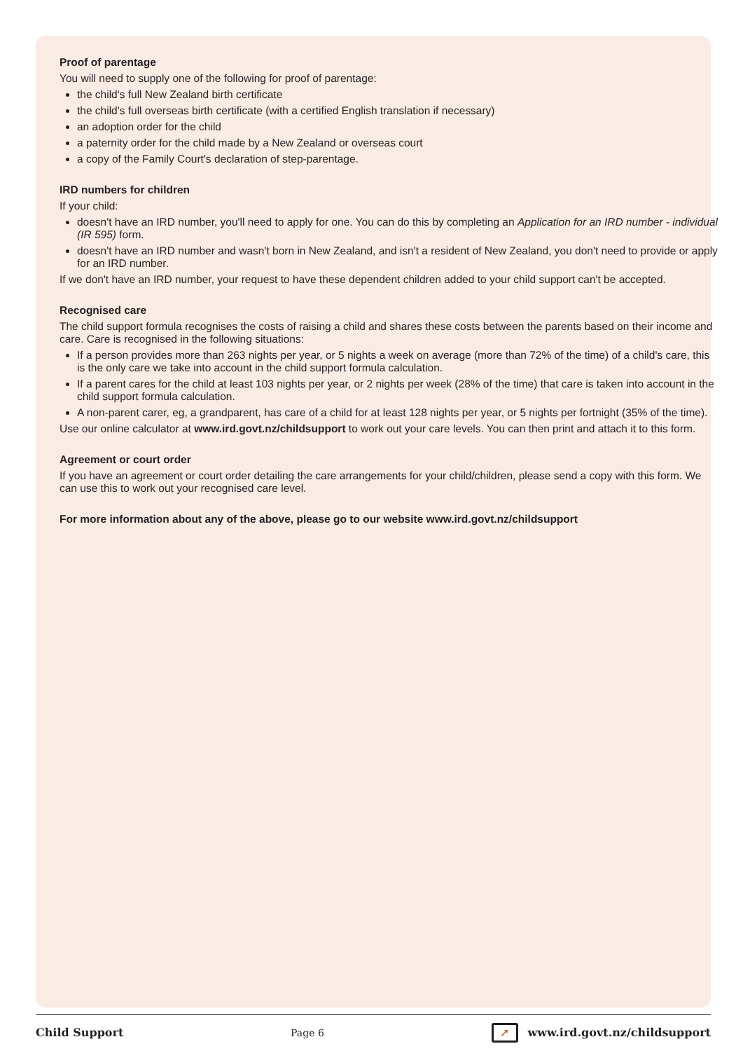Proof of parentage
You will need to supply one of the following for proof of parentage:
the child's full New Zealand birth certificate
the child's full overseas birth certificate (with a certified English translation if necessary)
an adoption order for the child
a paternity order for the child made by a New Zealand or overseas court
a copy of the Family Court's declaration of step-parentage.
IRD numbers for children
If your child:
doesn't have an IRD number, you'll need to apply for one. You can do this by completing an Application for an IRD number - individual (IR 595) form.
doesn't have an IRD number and wasn't born in New Zealand, and isn't a resident of New Zealand, you don't need to provide or apply for an IRD number.
If we don't have an IRD number, your request to have these dependent children added to your child support can't be accepted.
Recognised care
The child support formula recognises the costs of raising a child and shares these costs between the parents based on their income and care. Care is recognised in the following situations:
If a person provides more than 263 nights per year, or 5 nights a week on average (more than 72% of the time) of a child's care, this is the only care we take into account in the child support formula calculation.
If a parent cares for the child at least 103 nights per year, or 2 nights per week (28% of the time) that care is taken into account in the child support formula calculation.
A non-parent carer, eg, a grandparent, has care of a child for at least 128 nights per year, or 5 nights per fortnight (35% of the time).
Use our online calculator at www.ird.govt.nz/childsupport to work out your care levels. You can then print and attach it to this form.
Agreement or court order
If you have an agreement or court order detailing the care arrangements for your child/children, please send a copy with this form. We can use this to work out your recognised care level.
For more information about any of the above, please go to our website www.ird.govt.nz/childsupport
Child Support Page 6 ➚ www.ird.govt.nz/childsupport